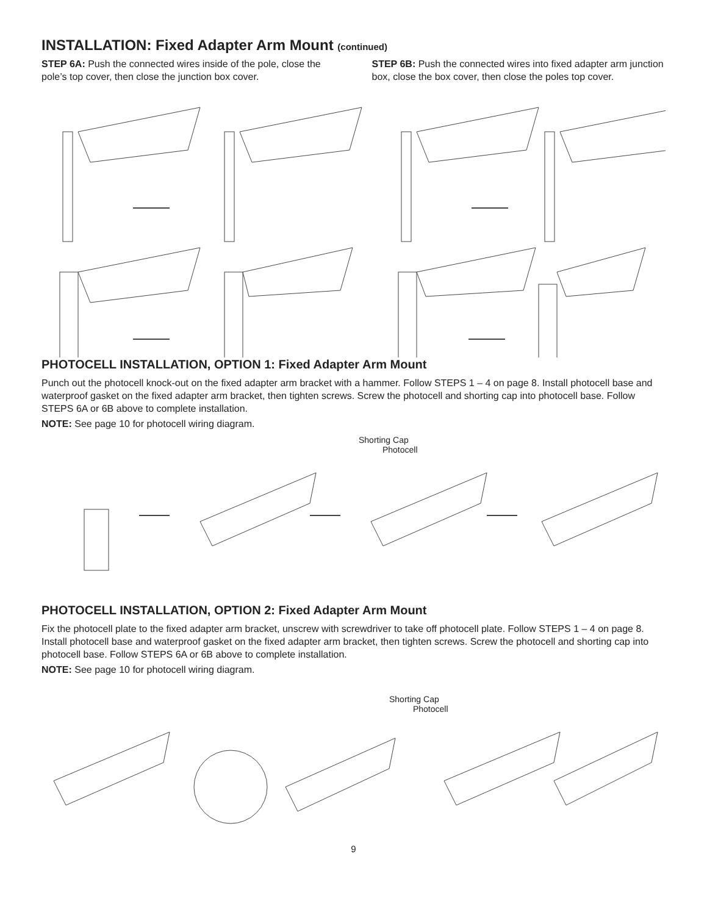INSTALLATION: Fixed Adapter Arm Mount (continued)
STEP 6A: Push the connected wires inside of the pole, close the pole’s top cover, then close the junction box cover.
STEP 6B: Push the connected wires into fixed adapter arm junction box, close the box cover, then close the poles top cover.
PHOTOCELL INSTALLATION, OPTION 1: Fixed Adapter Arm Mount
Punch out the photocell knock-out on the fixed adapter arm bracket with a hammer. Follow STEPS 1 – 4 on page 8. Install photocell base and waterproof gasket on the fixed adapter arm bracket, then tighten screws. Screw the photocell and shorting cap into photocell base. Follow STEPS 6A or 6B above to complete installation.
NOTE: See page 10 for photocell wiring diagram.
Shorting Cap
Photocell
PHOTOCELL INSTALLATION, OPTION 2: Fixed Adapter Arm Mount
Fix the photocell plate to the fixed adapter arm bracket, unscrew with screwdriver to take off photocell plate. Follow STEPS 1 – 4 on page 8. Install photocell base and waterproof gasket on the fixed adapter arm bracket, then tighten screws. Screw the photocell and shorting cap into photocell base. Follow STEPS 6A or 6B above to complete installation.
NOTE: See page 10 for photocell wiring diagram.
Shorting Cap
Photocell
9